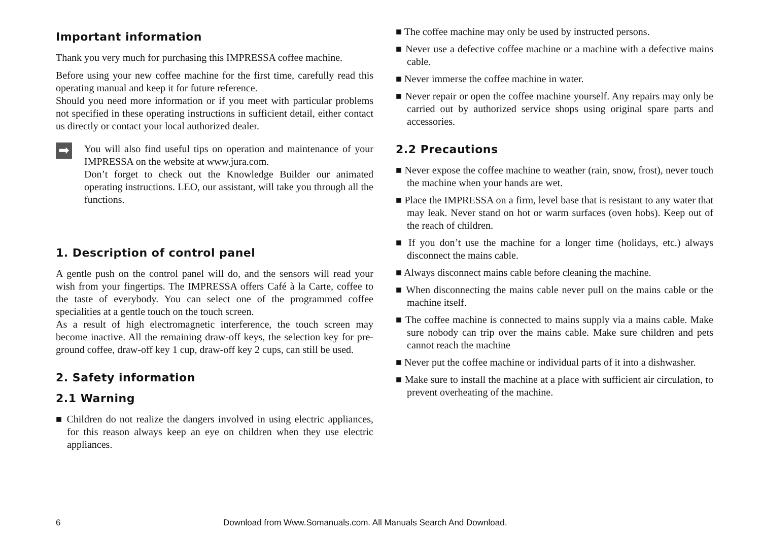Important information
Thank you very much for purchasing this IMPRESSA coffee machine.
Before using your new coffee machine for the first time, carefully read this operating manual and keep it for future reference.
Should you need more information or if you meet with particular problems not specified in these operating instructions in sufficient detail, either contact us directly or contact your local authorized dealer.
➡
You will also find useful tips on operation and maintenance of your IMPRESSA on the website at www.jura.com.
Don’t forget to check out the Knowledge Builder our animated operating instructions. LEO, our assistant, will take you through all the functions.
1. Description of control panel
A gentle push on the control panel will do, and the sensors will read your wish from your fingertips. The IMPRESSA offers Café à la Carte, coffee to the taste of everybody. You can select one of the programmed coffee specialities at a gentle touch on the touch screen.
As a result of high electromagnetic interference, the touch screen may become inactive. All the remaining draw-off keys, the selection key for pre-ground coffee, draw-off key 1 cup, draw-off key 2 cups, can still be used.
2. Safety information
2.1 Warning
■ Children do not realize the dangers involved in using electric appliances, for this reason always keep an eye on children when they use electric appliances.
■ The coffee machine may only be used by instructed persons.
■ Never use a defective coffee machine or a machine with a defective mains cable.
■ Never immerse the coffee machine in water.
■ Never repair or open the coffee machine yourself. Any repairs may only be carried out by authorized service shops using original spare parts and accessories.
2.2 Precautions
■ Never expose the coffee machine to weather (rain, snow, frost), never touch the machine when your hands are wet.
■ Place the IMPRESSA on a firm, level base that is resistant to any water that may leak. Never stand on hot or warm surfaces (oven hobs). Keep out of the reach of children.
■ If you don’t use the machine for a longer time (holidays, etc.) always disconnect the mains cable.
■ Always disconnect mains cable before cleaning the machine.
■ When disconnecting the mains cable never pull on the mains cable or the machine itself.
■ The coffee machine is connected to mains supply via a mains cable. Make sure nobody can trip over the mains cable. Make sure children and pets cannot reach the machine
■ Never put the coffee machine or individual parts of it into a dishwasher.
■ Make sure to install the machine at a place with sufficient air circulation, to prevent overheating of the machine.
6 Download from Www.Somanuals.com. All Manuals Search And Download.